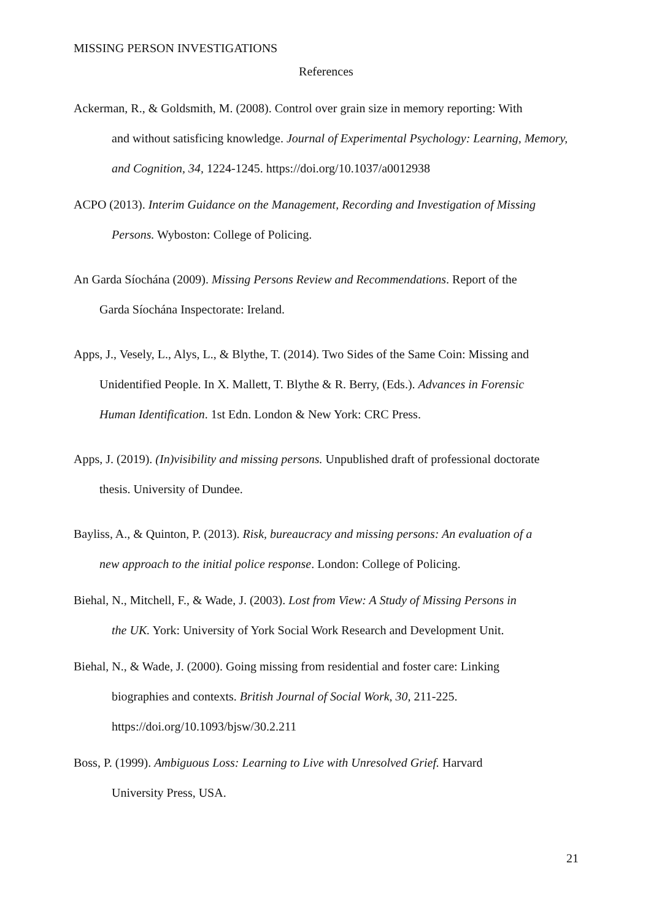MISSING PERSON INVESTIGATIONS
References
Ackerman, R., & Goldsmith, M. (2008). Control over grain size in memory reporting: With
and without satisficing knowledge. Journal of Experimental Psychology: Learning, Memory, and Cognition, 34, 1224-1245. https://doi.org/10.1037/a0012938
ACPO (2013). Interim Guidance on the Management, Recording and Investigation of Missing
Persons. Wyboston: College of Policing.
An Garda Síochána (2009). Missing Persons Review and Recommendations. Report of the
Garda Síochána Inspectorate: Ireland.
Apps, J., Vesely, L., Alys, L., & Blythe, T. (2014). Two Sides of the Same Coin: Missing and
Unidentified People. In X. Mallett, T. Blythe & R. Berry, (Eds.). Advances in Forensic
Human Identification. 1st Edn. London & New York: CRC Press.
Apps, J. (2019). (In)visibility and missing persons. Unpublished draft of professional doctorate
thesis. University of Dundee.
Bayliss, A., & Quinton, P. (2013). Risk, bureaucracy and missing persons: An evaluation of a
new approach to the initial police response. London: College of Policing.
Biehal, N., Mitchell, F., & Wade, J. (2003). Lost from View: A Study of Missing Persons in
the UK. York: University of York Social Work Research and Development Unit.
Biehal, N., & Wade, J. (2000). Going missing from residential and foster care: Linking
biographies and contexts. British Journal of Social Work, 30, 211-225.
https://doi.org/10.1093/bjsw/30.2.211
Boss, P. (1999). Ambiguous Loss: Learning to Live with Unresolved Grief. Harvard
University Press, USA.
21